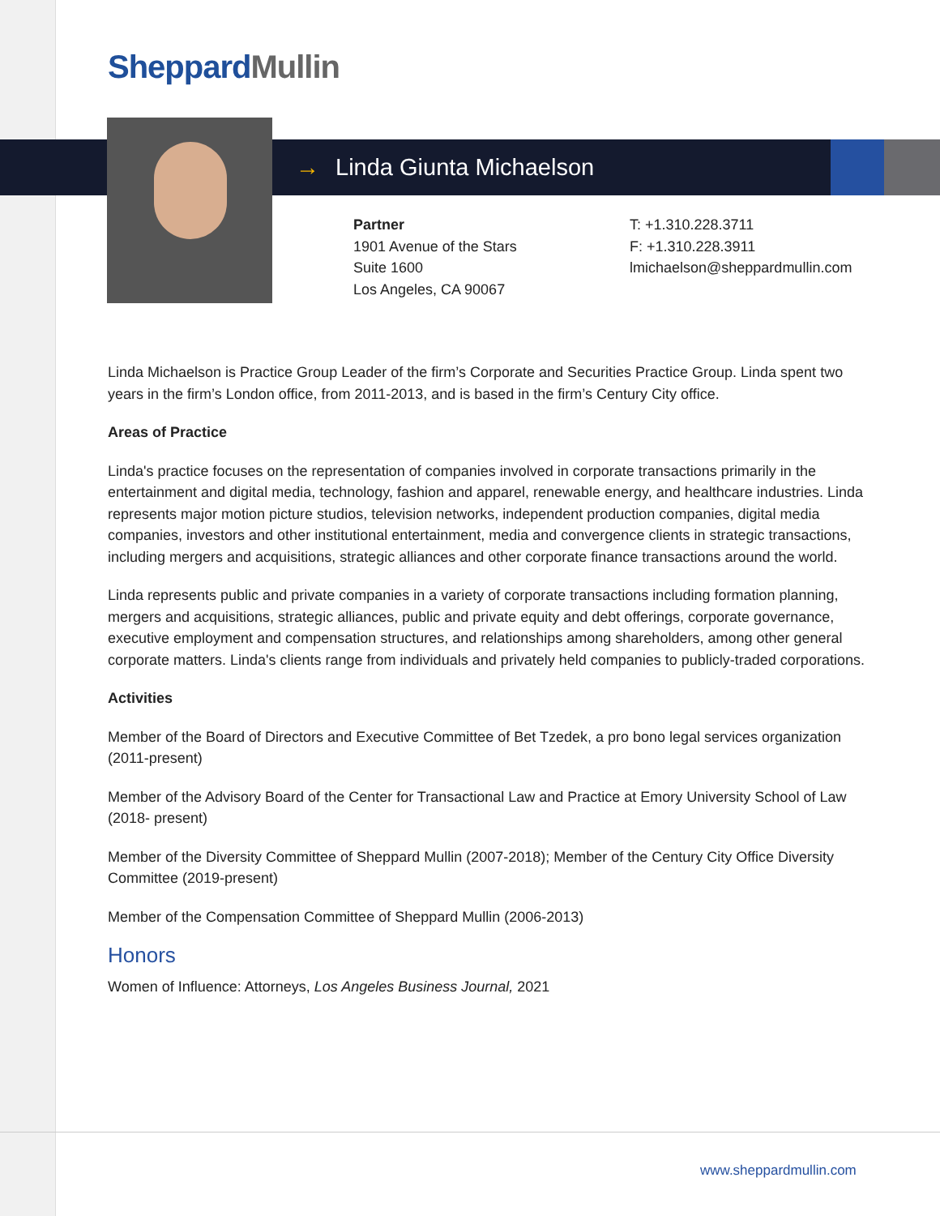Sheppard Mullin
→ Linda Giunta Michaelson
Partner
1901 Avenue of the Stars
Suite 1600
Los Angeles, CA 90067
T: +1.310.228.3711
F: +1.310.228.3911
lmichaelson@sheppardmullin.com
Linda Michaelson is Practice Group Leader of the firm’s Corporate and Securities Practice Group. Linda spent two years in the firm’s London office, from 2011-2013, and is based in the firm’s Century City office.
Areas of Practice
Linda's practice focuses on the representation of companies involved in corporate transactions primarily in the entertainment and digital media, technology, fashion and apparel, renewable energy, and healthcare industries. Linda represents major motion picture studios, television networks, independent production companies, digital media companies, investors and other institutional entertainment, media and convergence clients in strategic transactions, including mergers and acquisitions, strategic alliances and other corporate finance transactions around the world.
Linda represents public and private companies in a variety of corporate transactions including formation planning, mergers and acquisitions, strategic alliances, public and private equity and debt offerings, corporate governance, executive employment and compensation structures, and relationships among shareholders, among other general corporate matters. Linda's clients range from individuals and privately held companies to publicly-traded corporations.
Activities
Member of the Board of Directors and Executive Committee of Bet Tzedek, a pro bono legal services organization (2011-present)
Member of the Advisory Board of the Center for Transactional Law and Practice at Emory University School of Law (2018- present)
Member of the Diversity Committee of Sheppard Mullin (2007-2018); Member of the Century City Office Diversity Committee (2019-present)
Member of the Compensation Committee of Sheppard Mullin (2006-2013)
Honors
Women of Influence: Attorneys, Los Angeles Business Journal, 2021
www.sheppardmullin.com